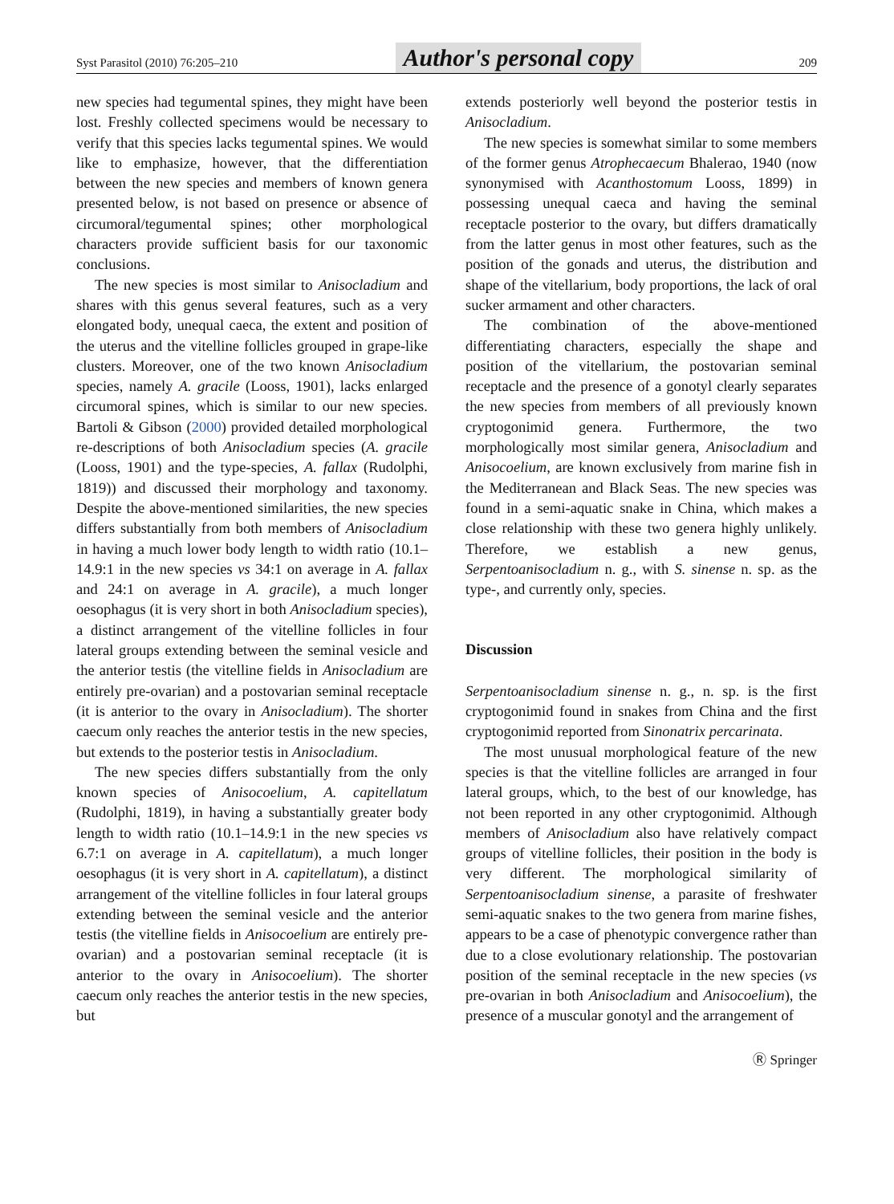Syst Parasitol (2010) 76:205–210 Author's personal copy 209
new species had tegumental spines, they might have been lost. Freshly collected specimens would be necessary to verify that this species lacks tegumental spines. We would like to emphasize, however, that the differentiation between the new species and members of known genera presented below, is not based on presence or absence of circumoral/tegumental spines; other morphological characters provide sufficient basis for our taxonomic conclusions.
The new species is most similar to Anisocladium and shares with this genus several features, such as a very elongated body, unequal caeca, the extent and position of the uterus and the vitelline follicles grouped in grape-like clusters. Moreover, one of the two known Anisocladium species, namely A. gracile (Looss, 1901), lacks enlarged circumoral spines, which is similar to our new species. Bartoli & Gibson (2000) provided detailed morphological re-descriptions of both Anisocladium species (A. gracile (Looss, 1901) and the type-species, A. fallax (Rudolphi, 1819)) and discussed their morphology and taxonomy. Despite the above-mentioned similarities, the new species differs substantially from both members of Anisocladium in having a much lower body length to width ratio (10.1–14.9:1 in the new species vs 34:1 on average in A. fallax and 24:1 on average in A. gracile), a much longer oesophagus (it is very short in both Anisocladium species), a distinct arrangement of the vitelline follicles in four lateral groups extending between the seminal vesicle and the anterior testis (the vitelline fields in Anisocladium are entirely pre-ovarian) and a postovarian seminal receptacle (it is anterior to the ovary in Anisocladium). The shorter caecum only reaches the anterior testis in the new species, but extends to the posterior testis in Anisocladium.
The new species differs substantially from the only known species of Anisocoelium, A. capitellatum (Rudolphi, 1819), in having a substantially greater body length to width ratio (10.1–14.9:1 in the new species vs 6.7:1 on average in A. capitellatum), a much longer oesophagus (it is very short in A. capitellatum), a distinct arrangement of the vitelline follicles in four lateral groups extending between the seminal vesicle and the anterior testis (the vitelline fields in Anisocoelium are entirely pre-ovarian) and a postovarian seminal receptacle (it is anterior to the ovary in Anisocoelium). The shorter caecum only reaches the anterior testis in the new species, but
extends posteriorly well beyond the posterior testis in Anisocladium.
The new species is somewhat similar to some members of the former genus Atrophecaecum Bhalerao, 1940 (now synonymised with Acanthostomum Looss, 1899) in possessing unequal caeca and having the seminal receptacle posterior to the ovary, but differs dramatically from the latter genus in most other features, such as the position of the gonads and uterus, the distribution and shape of the vitellarium, body proportions, the lack of oral sucker armament and other characters.
The combination of the above-mentioned differentiating characters, especially the shape and position of the vitellarium, the postovarian seminal receptacle and the presence of a gonotyl clearly separates the new species from members of all previously known cryptogonimid genera. Furthermore, the two morphologically most similar genera, Anisocladium and Anisocoelium, are known exclusively from marine fish in the Mediterranean and Black Seas. The new species was found in a semi-aquatic snake in China, which makes a close relationship with these two genera highly unlikely. Therefore, we establish a new genus, Serpentoanisocladium n. g., with S. sinense n. sp. as the type-, and currently only, species.
Discussion
Serpentoanisocladium sinense n. g., n. sp. is the first cryptogonimid found in snakes from China and the first cryptogonimid reported from Sinonatrix percarinata.
The most unusual morphological feature of the new species is that the vitelline follicles are arranged in four lateral groups, which, to the best of our knowledge, has not been reported in any other cryptogonimid. Although members of Anisocladium also have relatively compact groups of vitelline follicles, their position in the body is very different. The morphological similarity of Serpentoanisocladium sinense, a parasite of freshwater semi-aquatic snakes to the two genera from marine fishes, appears to be a case of phenotypic convergence rather than due to a close evolutionary relationship. The postovarian position of the seminal receptacle in the new species (vs pre-ovarian in both Anisocladium and Anisocoelium), the presence of a muscular gonotyl and the arrangement of
Ⓡ Springer